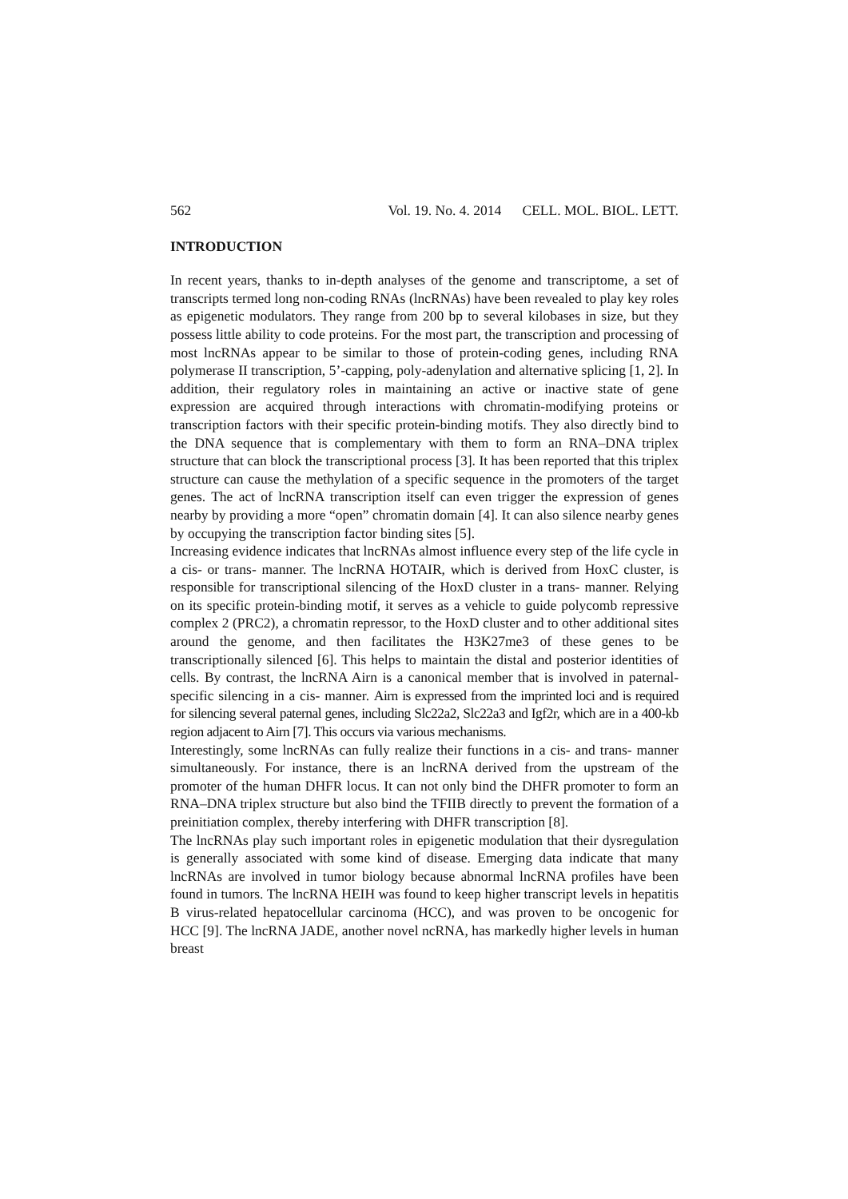562 Vol. 19. No. 4. 2014 CELL. MOL. BIOL. LETT.
INTRODUCTION
In recent years, thanks to in-depth analyses of the genome and transcriptome, a set of transcripts termed long non-coding RNAs (lncRNAs) have been revealed to play key roles as epigenetic modulators. They range from 200 bp to several kilobases in size, but they possess little ability to code proteins. For the most part, the transcription and processing of most lncRNAs appear to be similar to those of protein-coding genes, including RNA polymerase II transcription, 5’-capping, poly-adenylation and alternative splicing [1, 2]. In addition, their regulatory roles in maintaining an active or inactive state of gene expression are acquired through interactions with chromatin-modifying proteins or transcription factors with their specific protein-binding motifs. They also directly bind to the DNA sequence that is complementary with them to form an RNA–DNA triplex structure that can block the transcriptional process [3]. It has been reported that this triplex structure can cause the methylation of a specific sequence in the promoters of the target genes. The act of lncRNA transcription itself can even trigger the expression of genes nearby by providing a more “open” chromatin domain [4]. It can also silence nearby genes by occupying the transcription factor binding sites [5].
Increasing evidence indicates that lncRNAs almost influence every step of the life cycle in a cis- or trans- manner. The lncRNA HOTAIR, which is derived from HoxC cluster, is responsible for transcriptional silencing of the HoxD cluster in a trans- manner. Relying on its specific protein-binding motif, it serves as a vehicle to guide polycomb repressive complex 2 (PRC2), a chromatin repressor, to the HoxD cluster and to other additional sites around the genome, and then facilitates the H3K27me3 of these genes to be transcriptionally silenced [6]. This helps to maintain the distal and posterior identities of cells. By contrast, the lncRNA Airn is a canonical member that is involved in paternal-specific silencing in a cis- manner. Airn is expressed from the imprinted loci and is required for silencing several paternal genes, including Slc22a2, Slc22a3 and Igf2r, which are in a 400-kb region adjacent to Airn [7]. This occurs via various mechanisms.
Interestingly, some lncRNAs can fully realize their functions in a cis- and trans- manner simultaneously. For instance, there is an lncRNA derived from the upstream of the promoter of the human DHFR locus. It can not only bind the DHFR promoter to form an RNA–DNA triplex structure but also bind the TFIIB directly to prevent the formation of a preinitiation complex, thereby interfering with DHFR transcription [8].
The lncRNAs play such important roles in epigenetic modulation that their dysregulation is generally associated with some kind of disease. Emerging data indicate that many lncRNAs are involved in tumor biology because abnormal lncRNA profiles have been found in tumors. The lncRNA HEIH was found to keep higher transcript levels in hepatitis B virus-related hepatocellular carcinoma (HCC), and was proven to be oncogenic for HCC [9]. The lncRNA JADE, another novel ncRNA, has markedly higher levels in human breast